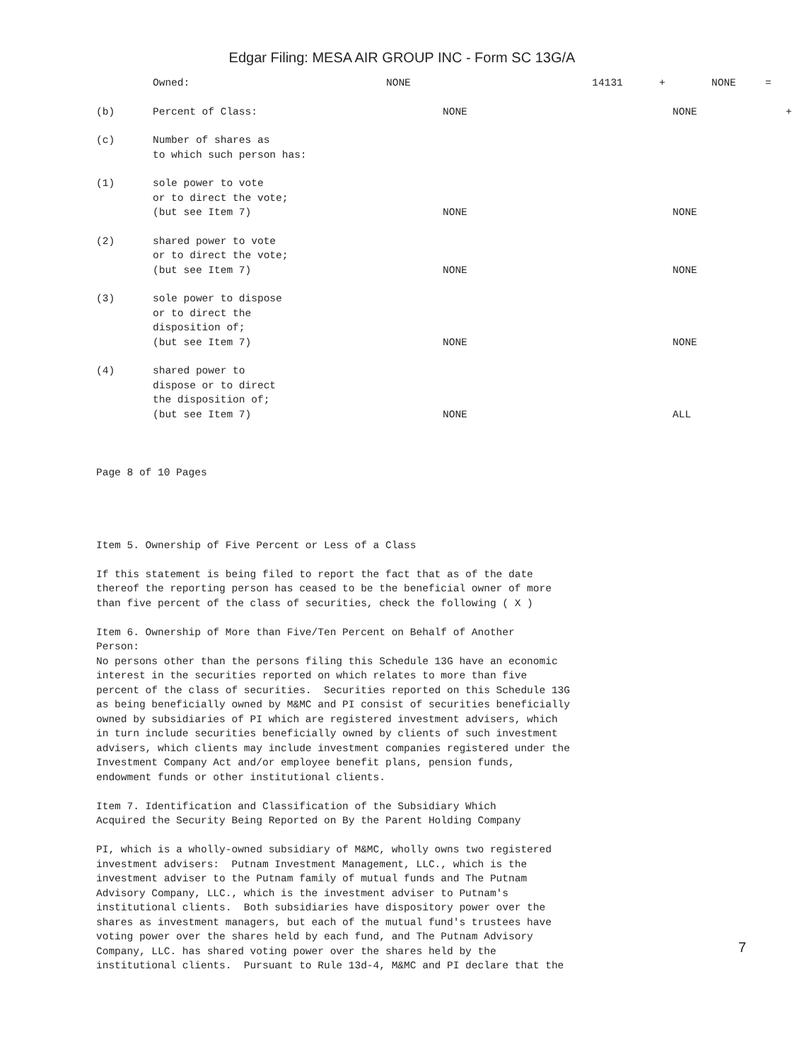Edgar Filing: MESA AIR GROUP INC - Form SC 13G/A
| | Owned: | NONE | 14131 | + | NONE | = |
| (b) | Percent of Class: | NONE | NONE | + |
| (c) | Number of shares as to which such person has: | | | |
| (1) | sole power to vote or to direct the vote; (but see Item 7) | NONE | NONE | |
| (2) | shared power to vote or to direct the vote; (but see Item 7) | NONE | NONE | |
| (3) | sole power to dispose or to direct the disposition of; (but see Item 7) | NONE | NONE | |
| (4) | shared power to dispose or to direct the disposition of; (but see Item 7) | NONE | ALL | |
Page 8 of 10 Pages
Item 5. Ownership of Five Percent or Less of a Class

If this statement is being filed to report the fact that as of the date
thereof the reporting person has ceased to be the beneficial owner of more
than five percent of the class of securities, check the following ( X )

Item 6. Ownership of More than Five/Ten Percent on Behalf of Another
Person:
No persons other than the persons filing this Schedule 13G have an economic
interest in the securities reported on which relates to more than five
percent of the class of securities.  Securities reported on this Schedule 13G
as being beneficially owned by M&MC and PI consist of securities beneficially
owned by subsidiaries of PI which are registered investment advisers, which
in turn include securities beneficially owned by clients of such investment
advisers, which clients may include investment companies registered under the
Investment Company Act and/or employee benefit plans, pension funds,
endowment funds or other institutional clients.

Item 7. Identification and Classification of the Subsidiary Which
Acquired the Security Being Reported on By the Parent Holding Company

PI, which is a wholly-owned subsidiary of M&MC, wholly owns two registered
investment advisers:  Putnam Investment Management, LLC., which is the
investment adviser to the Putnam family of mutual funds and The Putnam
Advisory Company, LLC., which is the investment adviser to Putnam's
institutional clients.  Both subsidiaries have dispository power over the
shares as investment managers, but each of the mutual fund's trustees have
voting power over the shares held by each fund, and The Putnam Advisory
Company, LLC. has shared voting power over the shares held by the
institutional clients.  Pursuant to Rule 13d-4, M&MC and PI declare that the
7